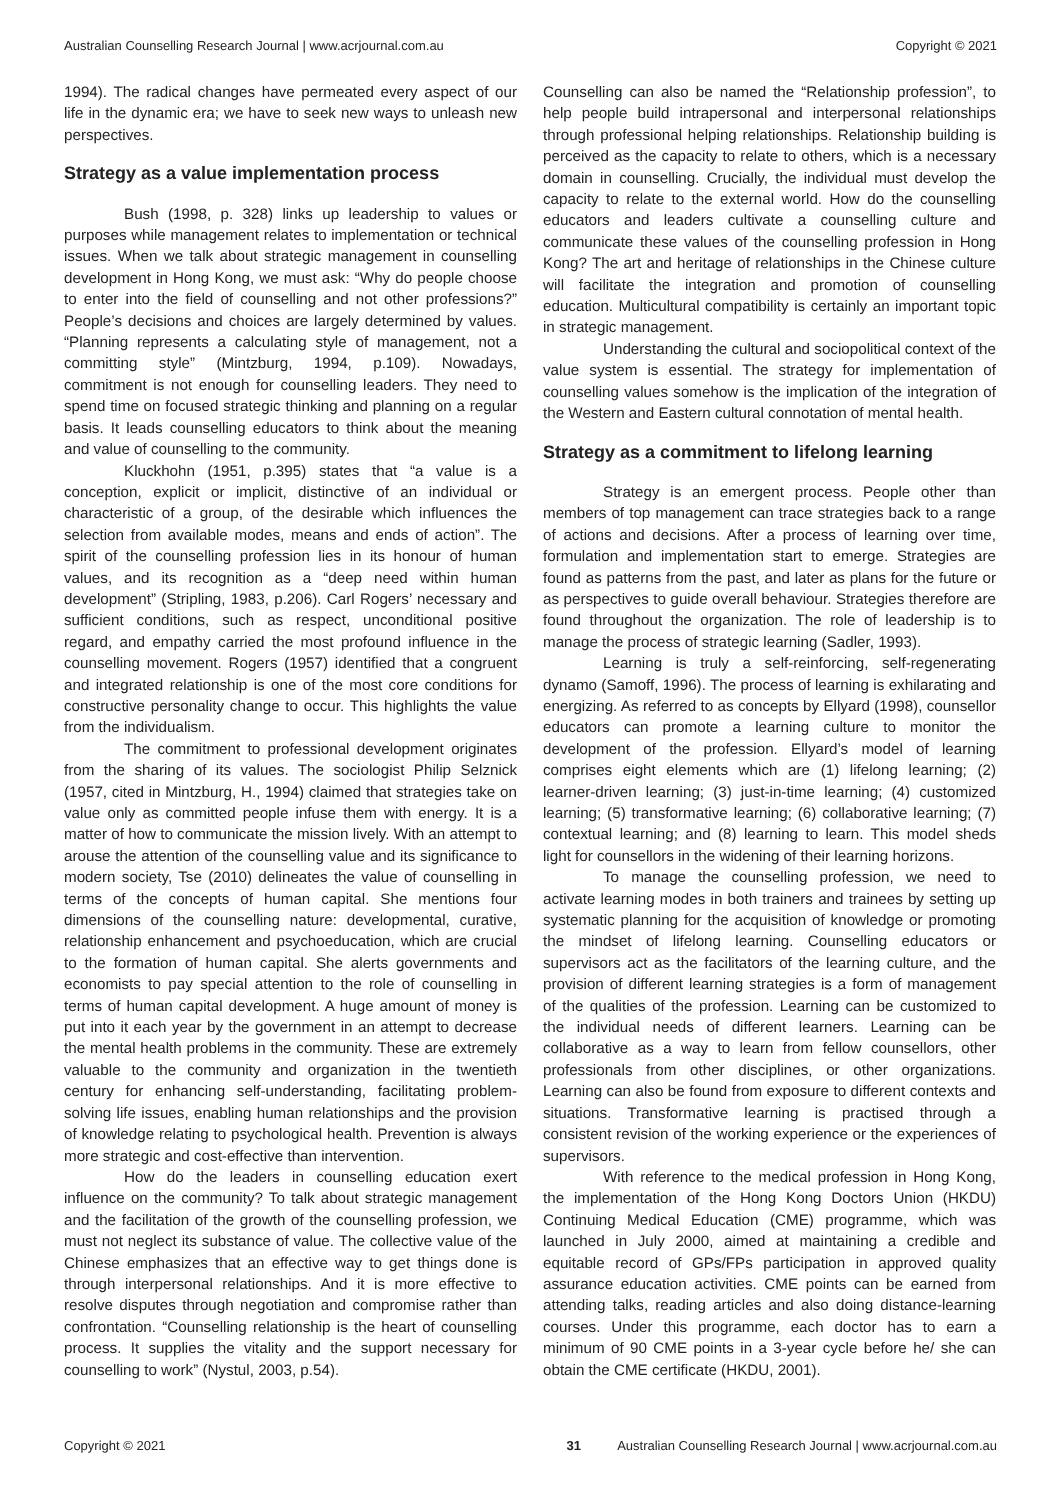Australian Counselling Research Journal | www.acrjournal.com.au Copyright © 2021
1994). The radical changes have permeated every aspect of our life in the dynamic era; we have to seek new ways to unleash new perspectives.
Strategy as a value implementation process
Bush (1998, p. 328) links up leadership to values or purposes while management relates to implementation or technical issues. When we talk about strategic management in counselling development in Hong Kong, we must ask: “Why do people choose to enter into the field of counselling and not other professions?” People’s decisions and choices are largely determined by values. “Planning represents a calculating style of management, not a committing style” (Mintzburg, 1994, p.109). Nowadays, commitment is not enough for counselling leaders. They need to spend time on focused strategic thinking and planning on a regular basis. It leads counselling educators to think about the meaning and value of counselling to the community.
Kluckhohn (1951, p.395) states that “a value is a conception, explicit or implicit, distinctive of an individual or characteristic of a group, of the desirable which influences the selection from available modes, means and ends of action”. The spirit of the counselling profession lies in its honour of human values, and its recognition as a “deep need within human development” (Stripling, 1983, p.206). Carl Rogers’ necessary and sufficient conditions, such as respect, unconditional positive regard, and empathy carried the most profound influence in the counselling movement. Rogers (1957) identified that a congruent and integrated relationship is one of the most core conditions for constructive personality change to occur. This highlights the value from the individualism.
The commitment to professional development originates from the sharing of its values. The sociologist Philip Selznick (1957, cited in Mintzburg, H., 1994) claimed that strategies take on value only as committed people infuse them with energy. It is a matter of how to communicate the mission lively. With an attempt to arouse the attention of the counselling value and its significance to modern society, Tse (2010) delineates the value of counselling in terms of the concepts of human capital. She mentions four dimensions of the counselling nature: developmental, curative, relationship enhancement and psychoeducation, which are crucial to the formation of human capital. She alerts governments and economists to pay special attention to the role of counselling in terms of human capital development. A huge amount of money is put into it each year by the government in an attempt to decrease the mental health problems in the community. These are extremely valuable to the community and organization in the twentieth century for enhancing self-understanding, facilitating problem-solving life issues, enabling human relationships and the provision of knowledge relating to psychological health. Prevention is always more strategic and cost-effective than intervention.
How do the leaders in counselling education exert influence on the community? To talk about strategic management and the facilitation of the growth of the counselling profession, we must not neglect its substance of value. The collective value of the Chinese emphasizes that an effective way to get things done is through interpersonal relationships. And it is more effective to resolve disputes through negotiation and compromise rather than confrontation. “Counselling relationship is the heart of counselling process. It supplies the vitality and the support necessary for counselling to work” (Nystul, 2003, p.54).
Counselling can also be named the “Relationship profession”, to help people build intrapersonal and interpersonal relationships through professional helping relationships. Relationship building is perceived as the capacity to relate to others, which is a necessary domain in counselling. Crucially, the individual must develop the capacity to relate to the external world. How do the counselling educators and leaders cultivate a counselling culture and communicate these values of the counselling profession in Hong Kong? The art and heritage of relationships in the Chinese culture will facilitate the integration and promotion of counselling education. Multicultural compatibility is certainly an important topic in strategic management.
Understanding the cultural and sociopolitical context of the value system is essential. The strategy for implementation of counselling values somehow is the implication of the integration of the Western and Eastern cultural connotation of mental health.
Strategy as a commitment to lifelong learning
Strategy is an emergent process. People other than members of top management can trace strategies back to a range of actions and decisions. After a process of learning over time, formulation and implementation start to emerge. Strategies are found as patterns from the past, and later as plans for the future or as perspectives to guide overall behaviour. Strategies therefore are found throughout the organization. The role of leadership is to manage the process of strategic learning (Sadler, 1993).
Learning is truly a self-reinforcing, self-regenerating dynamo (Samoff, 1996). The process of learning is exhilarating and energizing. As referred to as concepts by Ellyard (1998), counsellor educators can promote a learning culture to monitor the development of the profession. Ellyard’s model of learning comprises eight elements which are (1) lifelong learning; (2) learner-driven learning; (3) just-in-time learning; (4) customized learning; (5) transformative learning; (6) collaborative learning; (7) contextual learning; and (8) learning to learn. This model sheds light for counsellors in the widening of their learning horizons.
To manage the counselling profession, we need to activate learning modes in both trainers and trainees by setting up systematic planning for the acquisition of knowledge or promoting the mindset of lifelong learning. Counselling educators or supervisors act as the facilitators of the learning culture, and the provision of different learning strategies is a form of management of the qualities of the profession. Learning can be customized to the individual needs of different learners. Learning can be collaborative as a way to learn from fellow counsellors, other professionals from other disciplines, or other organizations. Learning can also be found from exposure to different contexts and situations. Transformative learning is practised through a consistent revision of the working experience or the experiences of supervisors.
With reference to the medical profession in Hong Kong, the implementation of the Hong Kong Doctors Union (HKDU) Continuing Medical Education (CME) programme, which was launched in July 2000, aimed at maintaining a credible and equitable record of GPs/FPs participation in approved quality assurance education activities. CME points can be earned from attending talks, reading articles and also doing distance-learning courses. Under this programme, each doctor has to earn a minimum of 90 CME points in a 3-year cycle before he/ she can obtain the CME certificate (HKDU, 2001).
Copyright © 2021 31 Australian Counselling Research Journal | www.acrjournal.com.au